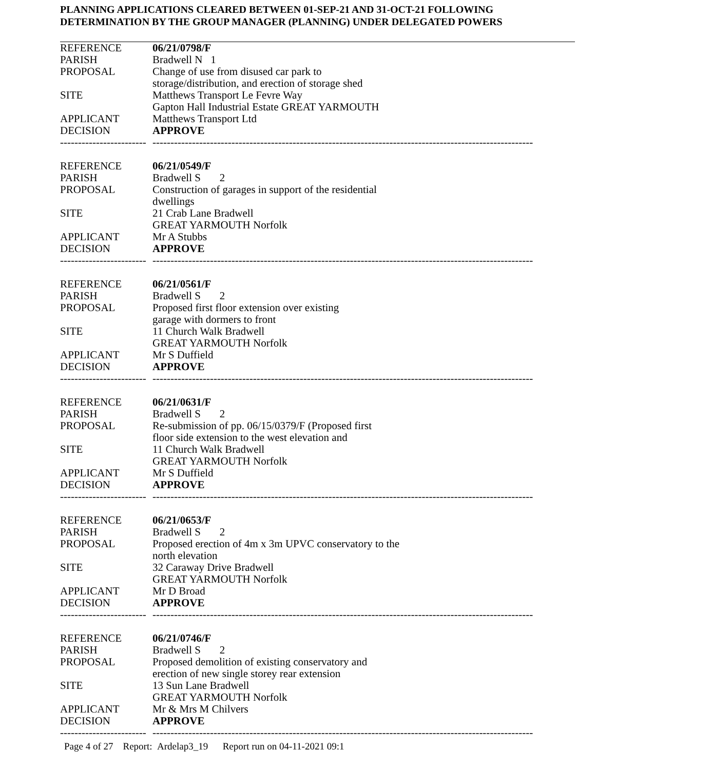PLANNING APPLICATIONS CLEARED BETWEEN 01-SEP-21 AND 31-OCT-21 FOLLOWING
DETERMINATION BY THE GROUP MANAGER (PLANNING) UNDER DELEGATED POWERS
| REFERENCE | 06/21/0798/F |
| PARISH | Bradwell N 1 |
| PROPOSAL | Change of use from disused car park to storage/distribution, and erection of storage shed |
| SITE | Matthews Transport Le Fevre Way Gapton Hall Industrial Estate GREAT YARMOUTH |
| APPLICANT | Matthews Transport Ltd |
| DECISION | APPROVE |
| ------------------------ | ---------------------------------------------------------------------------------------------------------- |
| REFERENCE | 06/21/0549/F |
| PARISH | Bradwell S 2 |
| PROPOSAL | Construction of garages in support of the residential dwellings |
| SITE | 21 Crab Lane Bradwell GREAT YARMOUTH Norfolk |
| APPLICANT | Mr A Stubbs |
| DECISION | APPROVE |
| ------------------------ | ---------------------------------------------------------------------------------------------------------- |
| REFERENCE | 06/21/0561/F |
| PARISH | Bradwell S 2 |
| PROPOSAL | Proposed first floor extension over existing garage with dormers to front |
| SITE | 11 Church Walk Bradwell GREAT YARMOUTH Norfolk |
| APPLICANT | Mr S Duffield |
| DECISION | APPROVE |
| ------------------------ | ---------------------------------------------------------------------------------------------------------- |
| REFERENCE | 06/21/0631/F |
| PARISH | Bradwell S 2 |
| PROPOSAL | Re-submission of pp. 06/15/0379/F (Proposed first floor side extension to the west elevation and |
| SITE | 11 Church Walk Bradwell GREAT YARMOUTH Norfolk |
| APPLICANT | Mr S Duffield |
| DECISION | APPROVE |
| ------------------------ | ---------------------------------------------------------------------------------------------------------- |
| REFERENCE | 06/21/0653/F |
| PARISH | Bradwell S 2 |
| PROPOSAL | Proposed erection of 4m x 3m UPVC conservatory to the north elevation |
| SITE | 32 Caraway Drive Bradwell GREAT YARMOUTH Norfolk |
| APPLICANT | Mr D Broad |
| DECISION | APPROVE |
| ------------------------ | ---------------------------------------------------------------------------------------------------------- |
| REFERENCE | 06/21/0746/F |
| PARISH | Bradwell S 2 |
| PROPOSAL | Proposed demolition of existing conservatory and erection of new single storey rear extension |
| SITE | 13 Sun Lane Bradwell GREAT YARMOUTH Norfolk |
| APPLICANT | Mr & Mrs M Chilvers |
| DECISION | APPROVE |
| ------------------------ | ---------------------------------------------------------------------------------------------------------- |
Page 4 of 27 Report: Ardelap3_19 Report run on 04-11-2021 09:1